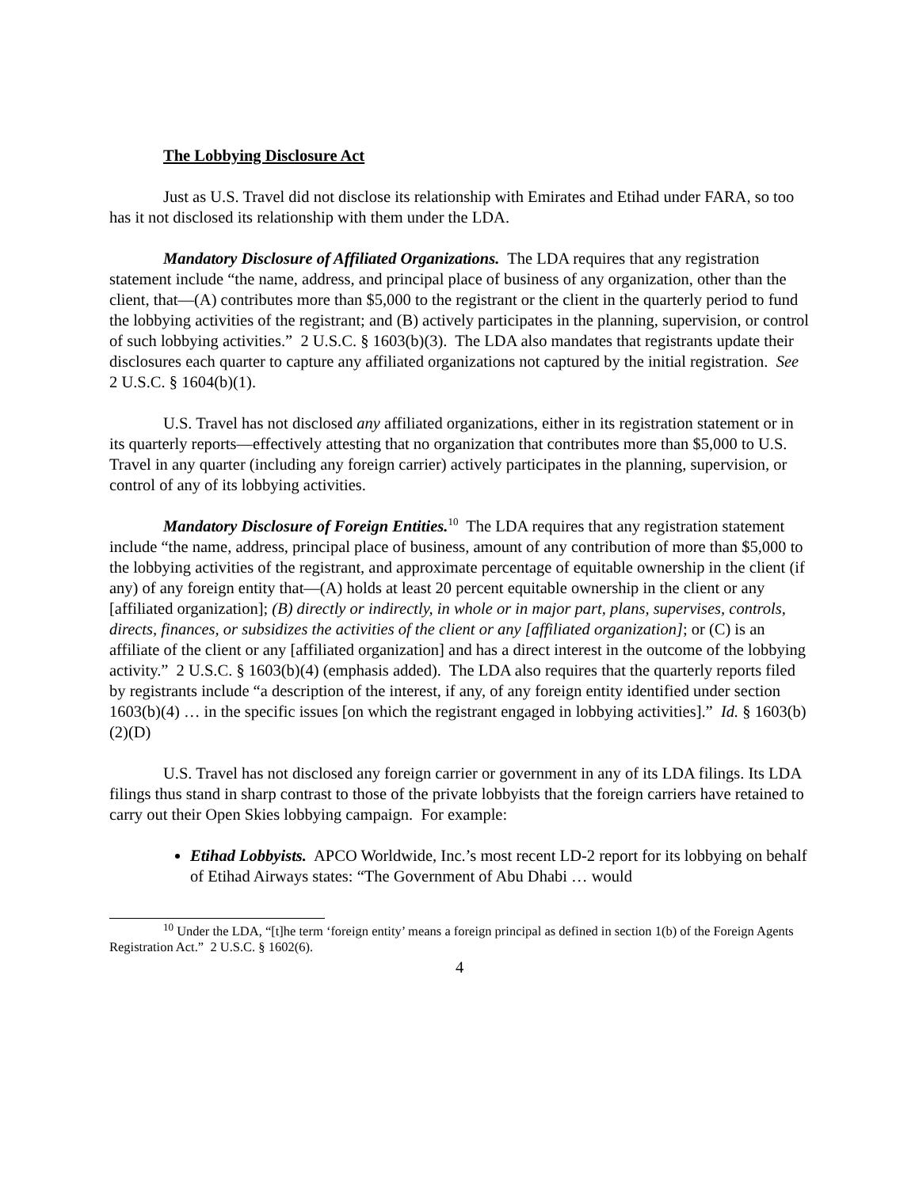The Lobbying Disclosure Act
Just as U.S. Travel did not disclose its relationship with Emirates and Etihad under FARA, so too has it not disclosed its relationship with them under the LDA.
Mandatory Disclosure of Affiliated Organizations. The LDA requires that any registration statement include “the name, address, and principal place of business of any organization, other than the client, that—(A) contributes more than $5,000 to the registrant or the client in the quarterly period to fund the lobbying activities of the registrant; and (B) actively participates in the planning, supervision, or control of such lobbying activities.” 2 U.S.C. § 1603(b)(3). The LDA also mandates that registrants update their disclosures each quarter to capture any affiliated organizations not captured by the initial registration. See 2 U.S.C. § 1604(b)(1).
U.S. Travel has not disclosed any affiliated organizations, either in its registration statement or in its quarterly reports—effectively attesting that no organization that contributes more than $5,000 to U.S. Travel in any quarter (including any foreign carrier) actively participates in the planning, supervision, or control of any of its lobbying activities.
Mandatory Disclosure of Foreign Entities.<sup>10</sup> The LDA requires that any registration statement include “the name, address, principal place of business, amount of any contribution of more than $5,000 to the lobbying activities of the registrant, and approximate percentage of equitable ownership in the client (if any) of any foreign entity that—(A) holds at least 20 percent equitable ownership in the client or any [affiliated organization]; (B) directly or indirectly, in whole or in major part, plans, supervises, controls, directs, finances, or subsidizes the activities of the client or any [affiliated organization]; or (C) is an affiliate of the client or any [affiliated organization] and has a direct interest in the outcome of the lobbying activity.” 2 U.S.C. § 1603(b)(4) (emphasis added). The LDA also requires that the quarterly reports filed by registrants include “a description of the interest, if any, of any foreign entity identified under section 1603(b)(4) … in the specific issues [on which the registrant engaged in lobbying activities].” Id. § 1603(b)(2)(D)
U.S. Travel has not disclosed any foreign carrier or government in any of its LDA filings. Its LDA filings thus stand in sharp contrast to those of the private lobbyists that the foreign carriers have retained to carry out their Open Skies lobbying campaign. For example:
Etihad Lobbyists. APCO Worldwide, Inc.’s most recent LD-2 report for its lobbying on behalf of Etihad Airways states: “The Government of Abu Dhabi … would
<sup>10</sup> Under the LDA, “[t]he term ‘foreign entity’ means a foreign principal as defined in section 1(b) of the Foreign Agents Registration Act.” 2 U.S.C. § 1602(6).
4